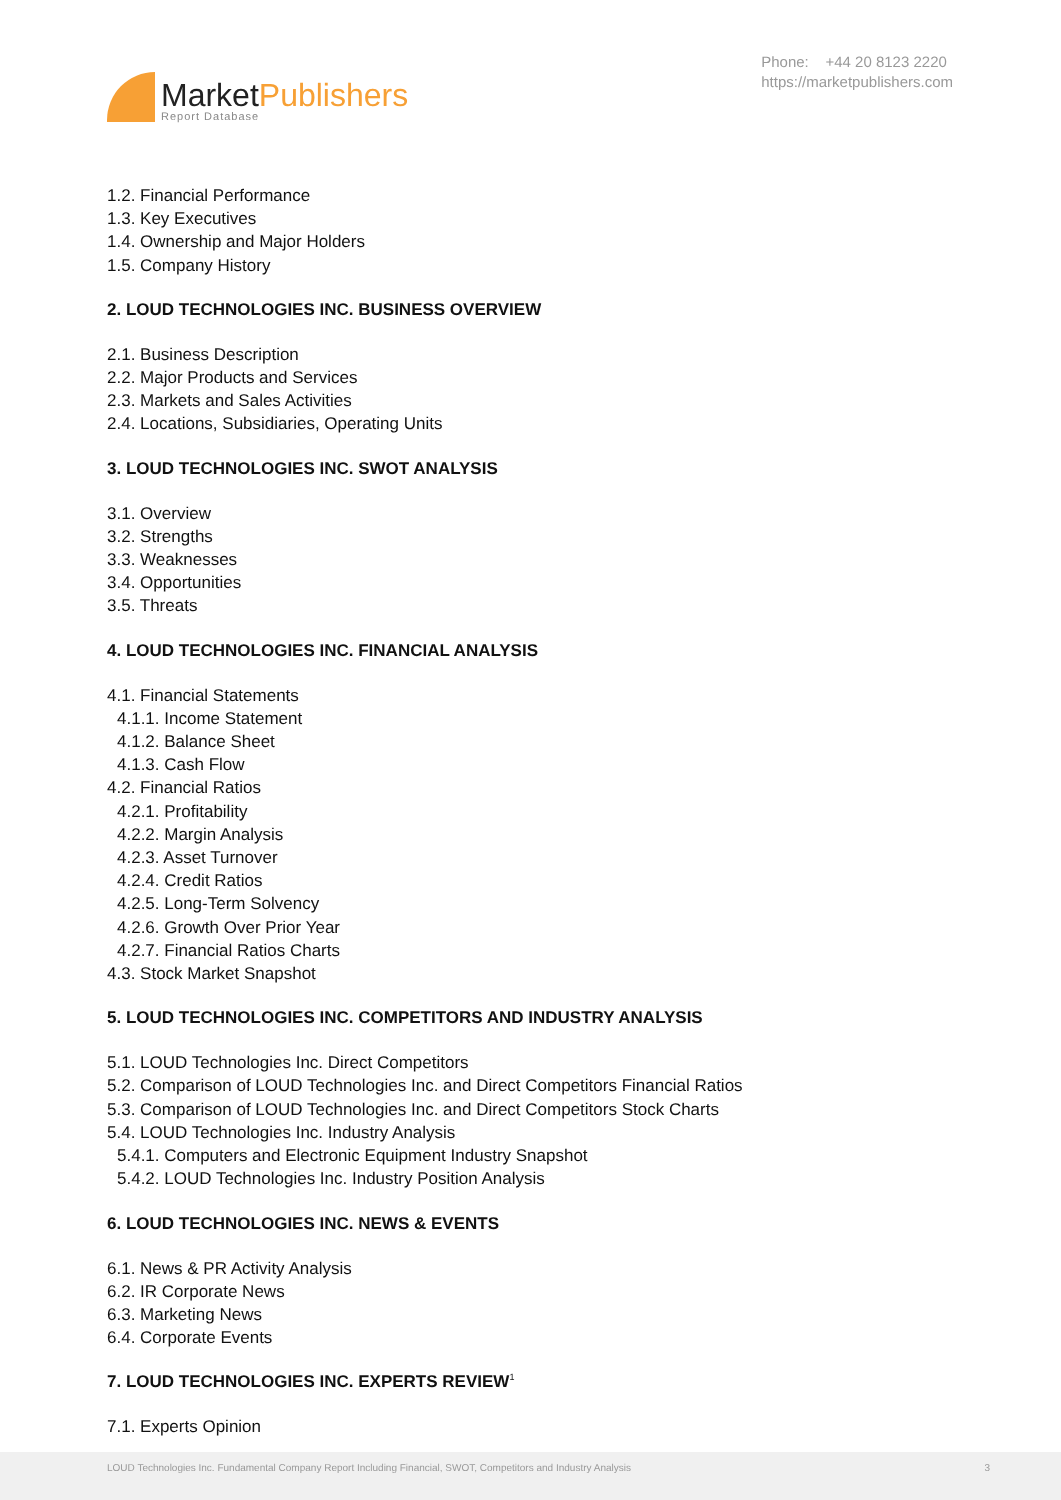Market Publishers
Report Database
Phone: +44 20 8123 2220
https://marketpublishers.com
1.2. Financial Performance
1.3. Key Executives
1.4. Ownership and Major Holders
1.5. Company History
2. LOUD TECHNOLOGIES INC. BUSINESS OVERVIEW
2.1. Business Description
2.2. Major Products and Services
2.3. Markets and Sales Activities
2.4. Locations, Subsidiaries, Operating Units
3. LOUD TECHNOLOGIES INC. SWOT ANALYSIS
3.1. Overview
3.2. Strengths
3.3. Weaknesses
3.4. Opportunities
3.5. Threats
4. LOUD TECHNOLOGIES INC. FINANCIAL ANALYSIS
4.1. Financial Statements
4.1.1. Income Statement
4.1.2. Balance Sheet
4.1.3. Cash Flow
4.2. Financial Ratios
4.2.1. Profitability
4.2.2. Margin Analysis
4.2.3. Asset Turnover
4.2.4. Credit Ratios
4.2.5. Long-Term Solvency
4.2.6. Growth Over Prior Year
4.2.7. Financial Ratios Charts
4.3. Stock Market Snapshot
5. LOUD TECHNOLOGIES INC. COMPETITORS AND INDUSTRY ANALYSIS
5.1. LOUD Technologies Inc. Direct Competitors
5.2. Comparison of LOUD Technologies Inc. and Direct Competitors Financial Ratios
5.3. Comparison of LOUD Technologies Inc. and Direct Competitors Stock Charts
5.4. LOUD Technologies Inc. Industry Analysis
5.4.1. Computers and Electronic Equipment Industry Snapshot
5.4.2. LOUD Technologies Inc. Industry Position Analysis
6. LOUD TECHNOLOGIES INC. NEWS & EVENTS
6.1. News & PR Activity Analysis
6.2. IR Corporate News
6.3. Marketing News
6.4. Corporate Events
7. LOUD TECHNOLOGIES INC. EXPERTS REVIEW<sup>1</sup>
7.1. Experts Opinion
LOUD Technologies Inc. Fundamental Company Report Including Financial, SWOT, Competitors and Industry Analysis 3